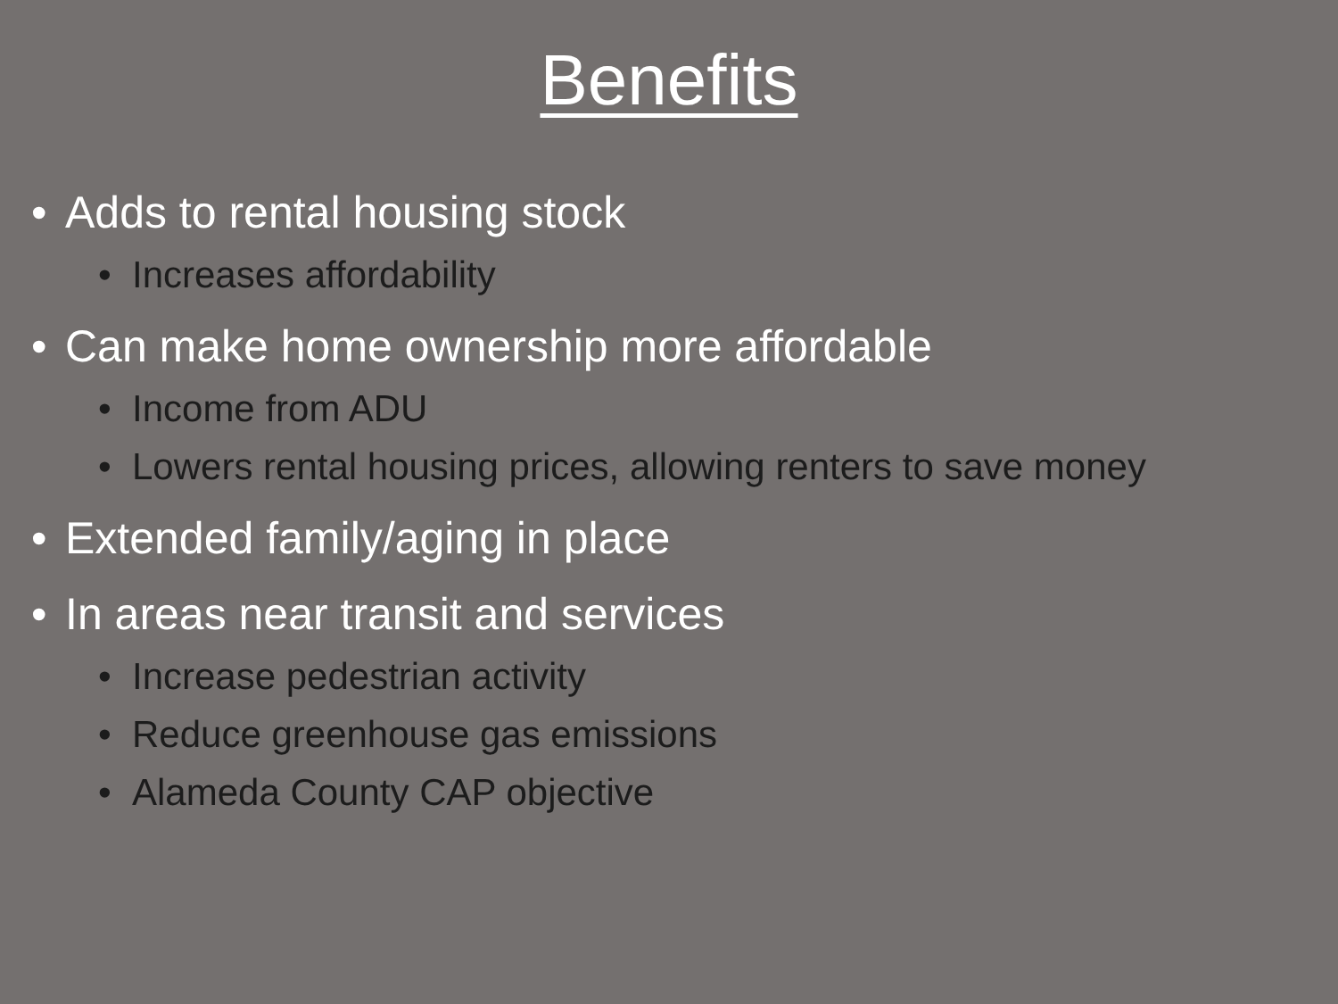Benefits
• Adds to rental housing stock
• Increases affordability
• Can make home ownership more affordable
• Income from ADU
• Lowers rental housing prices, allowing renters to save money
• Extended family/aging in place
• In areas near transit and services
• Increase pedestrian activity
• Reduce greenhouse gas emissions
• Alameda County CAP objective